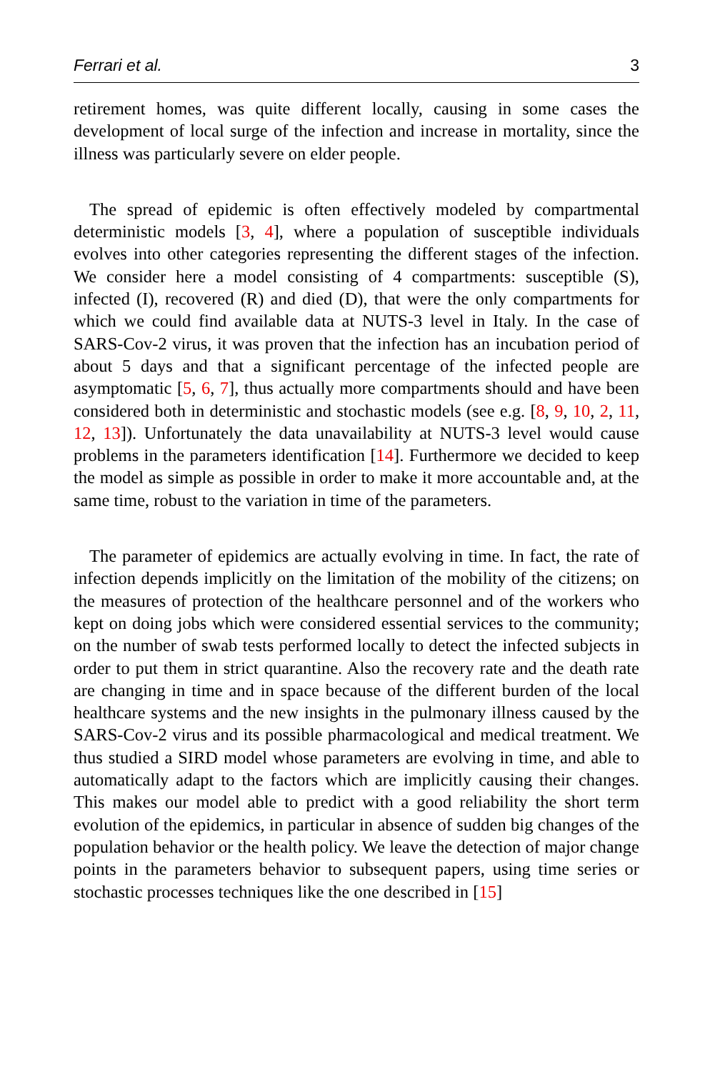Ferrari et al. 3
retirement homes, was quite different locally, causing in some cases the development of local surge of the infection and increase in mortality, since the illness was particularly severe on elder people.
The spread of epidemic is often effectively modeled by compartmental deterministic models [3, 4], where a population of susceptible individuals evolves into other categories representing the different stages of the infection. We consider here a model consisting of 4 compartments: susceptible (S), infected (I), recovered (R) and died (D), that were the only compartments for which we could find available data at NUTS-3 level in Italy. In the case of SARS-Cov-2 virus, it was proven that the infection has an incubation period of about 5 days and that a significant percentage of the infected people are asymptomatic [5, 6, 7], thus actually more compartments should and have been considered both in deterministic and stochastic models (see e.g. [8, 9, 10, 2, 11, 12, 13]). Unfortunately the data unavailability at NUTS-3 level would cause problems in the parameters identification [14]. Furthermore we decided to keep the model as simple as possible in order to make it more accountable and, at the same time, robust to the variation in time of the parameters.
The parameter of epidemics are actually evolving in time. In fact, the rate of infection depends implicitly on the limitation of the mobility of the citizens; on the measures of protection of the healthcare personnel and of the workers who kept on doing jobs which were considered essential services to the community; on the number of swab tests performed locally to detect the infected subjects in order to put them in strict quarantine. Also the recovery rate and the death rate are changing in time and in space because of the different burden of the local healthcare systems and the new insights in the pulmonary illness caused by the SARS-Cov-2 virus and its possible pharmacological and medical treatment. We thus studied a SIRD model whose parameters are evolving in time, and able to automatically adapt to the factors which are implicitly causing their changes. This makes our model able to predict with a good reliability the short term evolution of the epidemics, in particular in absence of sudden big changes of the population behavior or the health policy. We leave the detection of major change points in the parameters behavior to subsequent papers, using time series or stochastic processes techniques like the one described in [15]